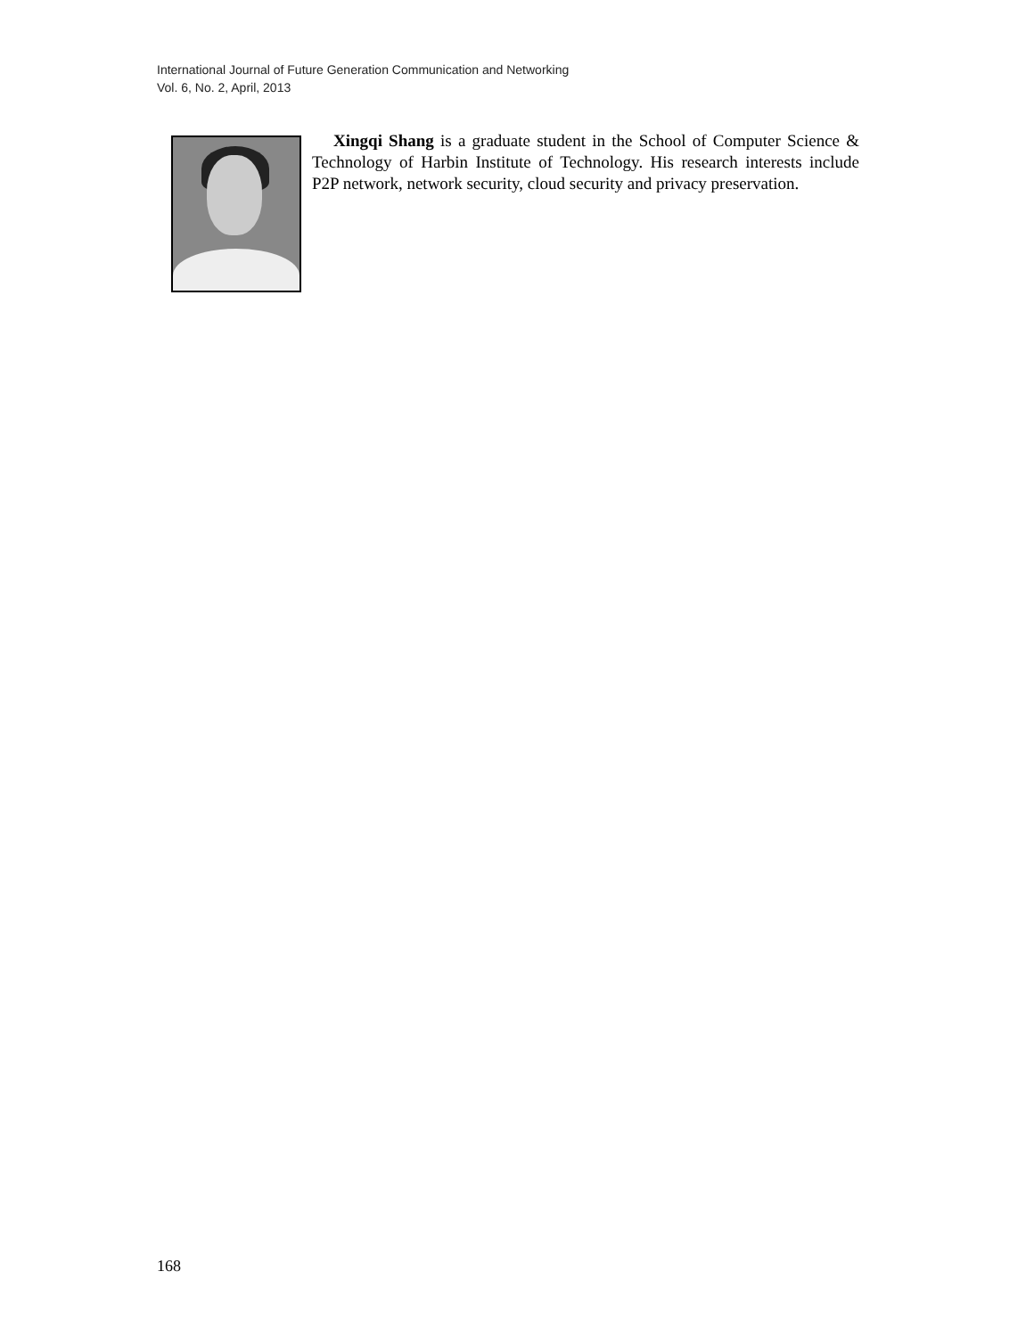International Journal of Future Generation Communication and Networking
Vol. 6, No. 2, April, 2013
Xingqi Shang is a graduate student in the School of Computer Science & Technology of Harbin Institute of Technology. His research interests include P2P network, network security, cloud security and privacy preservation.
168